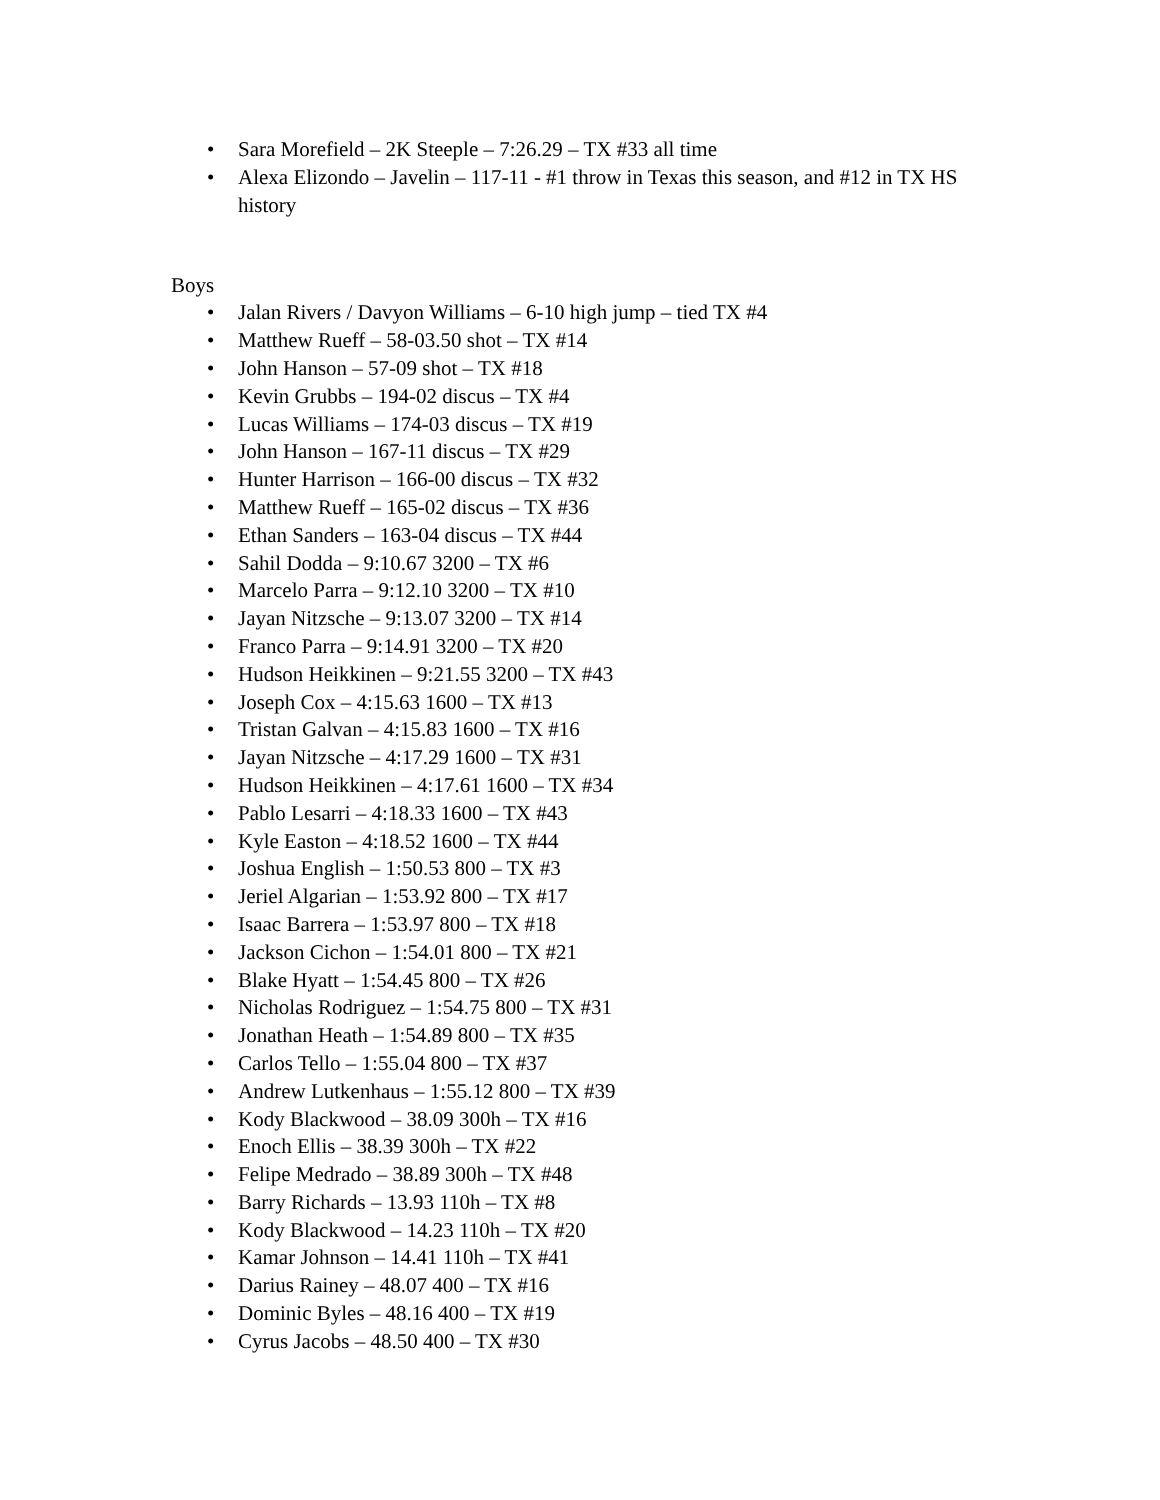• Sara Morefield – 2K Steeple – 7:26.29 – TX #33 all time
• Alexa Elizondo – Javelin – 117-11 - #1 throw in Texas this season, and #12 in TX HS history
Boys
• Jalan Rivers / Davyon Williams – 6-10 high jump – tied TX #4
• Matthew Rueff – 58-03.50 shot – TX #14
• John Hanson – 57-09 shot – TX #18
• Kevin Grubbs – 194-02 discus – TX #4
• Lucas Williams – 174-03 discus – TX #19
• John Hanson – 167-11 discus – TX #29
• Hunter Harrison – 166-00 discus – TX #32
• Matthew Rueff – 165-02 discus – TX #36
• Ethan Sanders – 163-04 discus – TX #44
• Sahil Dodda – 9:10.67 3200 – TX #6
• Marcelo Parra – 9:12.10 3200 – TX #10
• Jayan Nitzsche – 9:13.07 3200 – TX #14
• Franco Parra – 9:14.91 3200 – TX #20
• Hudson Heikkinen – 9:21.55 3200 – TX #43
• Joseph Cox – 4:15.63 1600 – TX #13
• Tristan Galvan – 4:15.83 1600 – TX #16
• Jayan Nitzsche – 4:17.29 1600 – TX #31
• Hudson Heikkinen – 4:17.61 1600 – TX #34
• Pablo Lesarri – 4:18.33 1600 – TX #43
• Kyle Easton – 4:18.52 1600 – TX #44
• Joshua English – 1:50.53 800 – TX #3
• Jeriel Algarian – 1:53.92 800 – TX #17
• Isaac Barrera – 1:53.97 800 – TX #18
• Jackson Cichon – 1:54.01 800 – TX #21
• Blake Hyatt – 1:54.45 800 – TX #26
• Nicholas Rodriguez – 1:54.75 800 – TX #31
• Jonathan Heath – 1:54.89 800 – TX #35
• Carlos Tello – 1:55.04 800 – TX #37
• Andrew Lutkenhaus – 1:55.12 800 – TX #39
• Kody Blackwood – 38.09 300h – TX #16
• Enoch Ellis – 38.39 300h – TX #22
• Felipe Medrado – 38.89 300h – TX #48
• Barry Richards – 13.93 110h – TX #8
• Kody Blackwood – 14.23 110h – TX #20
• Kamar Johnson – 14.41 110h – TX #41
• Darius Rainey – 48.07 400 – TX #16
• Dominic Byles – 48.16 400 – TX #19
• Cyrus Jacobs – 48.50 400 – TX #30